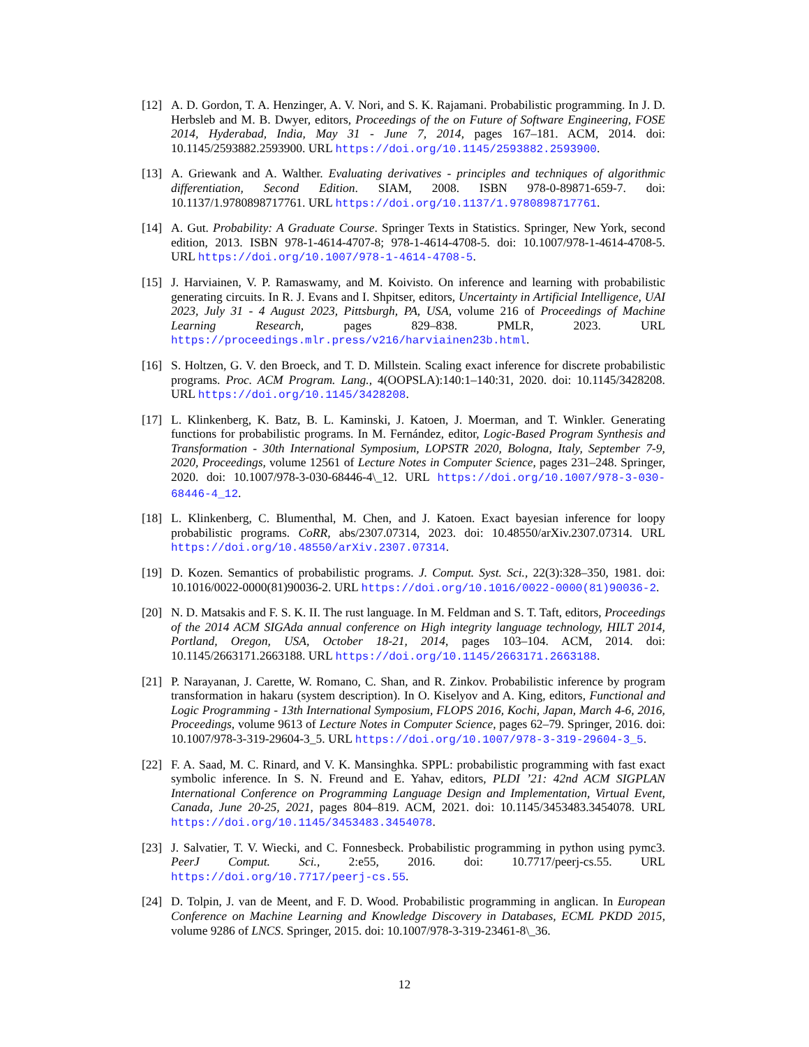[12] A. D. Gordon, T. A. Henzinger, A. V. Nori, and S. K. Rajamani. Probabilistic programming. In J. D. Herbsleb and M. B. Dwyer, editors, Proceedings of the on Future of Software Engineering, FOSE 2014, Hyderabad, India, May 31 - June 7, 2014, pages 167–181. ACM, 2014. doi: 10.1145/2593882.2593900. URL https://doi.org/10.1145/2593882.2593900.
[13] A. Griewank and A. Walther. Evaluating derivatives - principles and techniques of algorithmic differentiation, Second Edition. SIAM, 2008. ISBN 978-0-89871-659-7. doi: 10.1137/1.9780898717761. URL https://doi.org/10.1137/1.9780898717761.
[14] A. Gut. Probability: A Graduate Course. Springer Texts in Statistics. Springer, New York, second edition, 2013. ISBN 978-1-4614-4707-8; 978-1-4614-4708-5. doi: 10.1007/978-1-4614-4708-5. URL https://doi.org/10.1007/978-1-4614-4708-5.
[15] J. Harviainen, V. P. Ramaswamy, and M. Koivisto. On inference and learning with probabilistic generating circuits. In R. J. Evans and I. Shpitser, editors, Uncertainty in Artificial Intelligence, UAI 2023, July 31 - 4 August 2023, Pittsburgh, PA, USA, volume 216 of Proceedings of Machine Learning Research, pages 829–838. PMLR, 2023. URL https://proceedings.mlr.press/v216/harviainen23b.html.
[16] S. Holtzen, G. V. den Broeck, and T. D. Millstein. Scaling exact inference for discrete probabilistic programs. Proc. ACM Program. Lang., 4(OOPSLA):140:1–140:31, 2020. doi: 10.1145/3428208. URL https://doi.org/10.1145/3428208.
[17] L. Klinkenberg, K. Batz, B. L. Kaminski, J. Katoen, J. Moerman, and T. Winkler. Generating functions for probabilistic programs. In M. Fernández, editor, Logic-Based Program Synthesis and Transformation - 30th International Symposium, LOPSTR 2020, Bologna, Italy, September 7-9, 2020, Proceedings, volume 12561 of Lecture Notes in Computer Science, pages 231–248. Springer, 2020. doi: 10.1007/978-3-030-68446-4\_12. URL https://doi.org/10.1007/978-3-030-68446-4_12.
[18] L. Klinkenberg, C. Blumenthal, M. Chen, and J. Katoen. Exact bayesian inference for loopy probabilistic programs. CoRR, abs/2307.07314, 2023. doi: 10.48550/arXiv.2307.07314. URL https://doi.org/10.48550/arXiv.2307.07314.
[19] D. Kozen. Semantics of probabilistic programs. J. Comput. Syst. Sci., 22(3):328–350, 1981. doi: 10.1016/0022-0000(81)90036-2. URL https://doi.org/10.1016/0022-0000(81)90036-2.
[20] N. D. Matsakis and F. S. K. II. The rust language. In M. Feldman and S. T. Taft, editors, Proceedings of the 2014 ACM SIGAda annual conference on High integrity language technology, HILT 2014, Portland, Oregon, USA, October 18-21, 2014, pages 103–104. ACM, 2014. doi: 10.1145/2663171.2663188. URL https://doi.org/10.1145/2663171.2663188.
[21] P. Narayanan, J. Carette, W. Romano, C. Shan, and R. Zinkov. Probabilistic inference by program transformation in hakaru (system description). In O. Kiselyov and A. King, editors, Functional and Logic Programming - 13th International Symposium, FLOPS 2016, Kochi, Japan, March 4-6, 2016, Proceedings, volume 9613 of Lecture Notes in Computer Science, pages 62–79. Springer, 2016. doi: 10.1007/978-3-319-29604-3_5. URL https://doi.org/10.1007/978-3-319-29604-3_5.
[22] F. A. Saad, M. C. Rinard, and V. K. Mansinghka. SPPL: probabilistic programming with fast exact symbolic inference. In S. N. Freund and E. Yahav, editors, PLDI ’21: 42nd ACM SIGPLAN International Conference on Programming Language Design and Implementation, Virtual Event, Canada, June 20-25, 2021, pages 804–819. ACM, 2021. doi: 10.1145/3453483.3454078. URL https://doi.org/10.1145/3453483.3454078.
[23] J. Salvatier, T. V. Wiecki, and C. Fonnesbeck. Probabilistic programming in python using pymc3. PeerJ Comput. Sci., 2:e55, 2016. doi: 10.7717/peerj-cs.55. URL https://doi.org/10.7717/peerj-cs.55.
[24] D. Tolpin, J. van de Meent, and F. D. Wood. Probabilistic programming in anglican. In European Conference on Machine Learning and Knowledge Discovery in Databases, ECML PKDD 2015, volume 9286 of LNCS. Springer, 2015. doi: 10.1007/978-3-319-23461-8\_36.
12